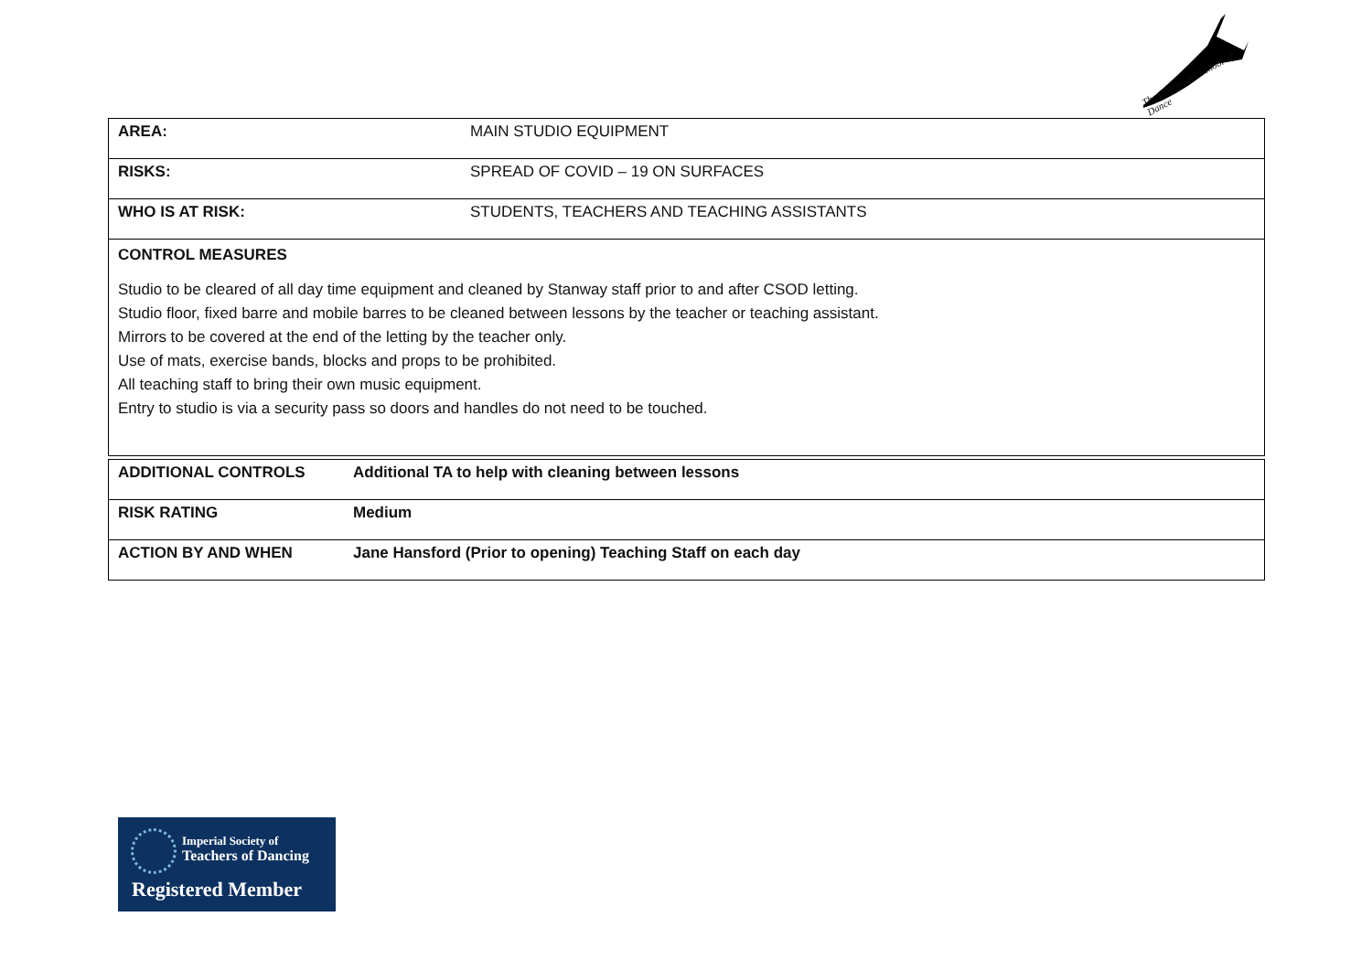The Colchester School of Dance
| AREA: | MAIN STUDIO EQUIPMENT |
| RISKS: | SPREAD OF COVID – 19 ON SURFACES |
| WHO IS AT RISK: | STUDENTS, TEACHERS AND TEACHING ASSISTANTS |
| CONTROL MEASURES Studio to be cleared of all day time equipment and cleaned by Stanway staff prior to and after CSOD letting. Studio floor, fixed barre and mobile barres to be cleaned between lessons by the teacher or teaching assistant. Mirrors to be covered at the end of the letting by the teacher only. Use of mats, exercise bands, blocks and props to be prohibited. All teaching staff to bring their own music equipment. Entry to studio is via a security pass so doors and handles do not need to be touched. | |
| ADDITIONAL CONTROLS | Additional TA to help with cleaning between lessons |
| RISK RATING | Medium |
| ACTION BY AND WHEN | Jane Hansford (Prior to opening) Teaching Staff on each day |
Imperial Society of
Teachers of Dancing
Registered Member